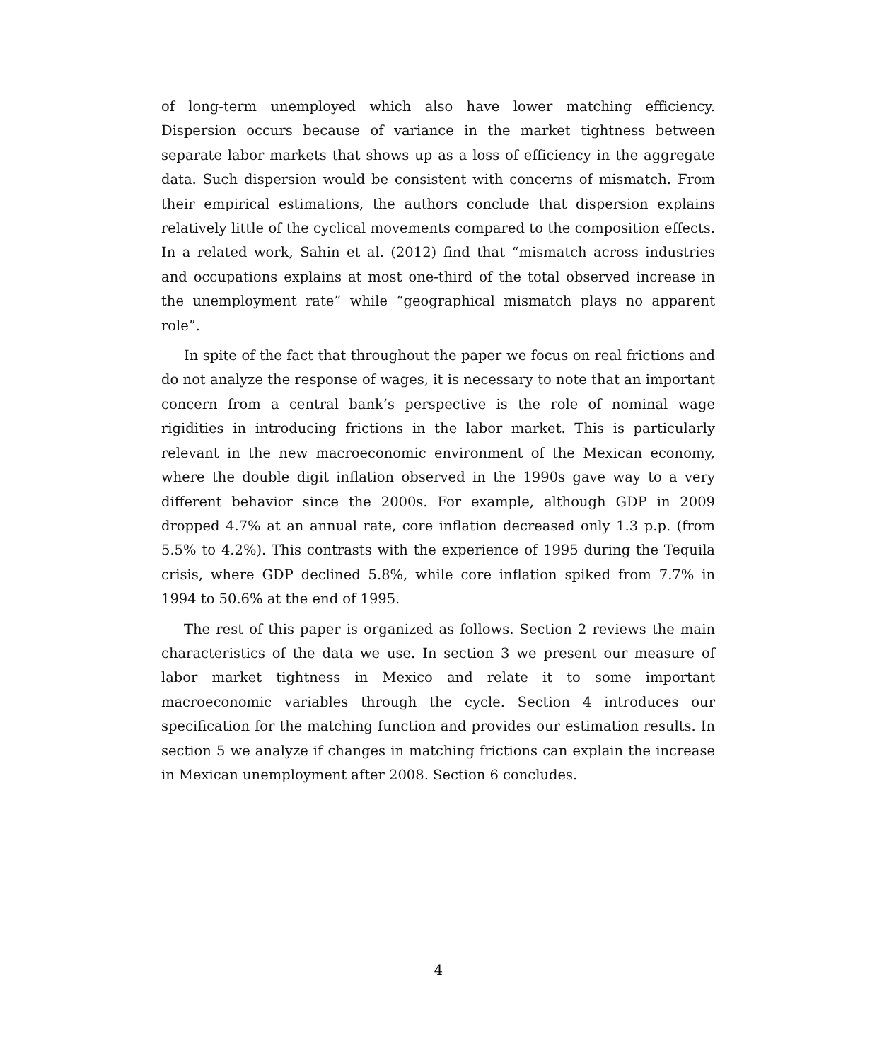of long-term unemployed which also have lower matching efficiency. Dispersion occurs because of variance in the market tightness between separate labor markets that shows up as a loss of efficiency in the aggregate data. Such dispersion would be consistent with concerns of mismatch. From their empirical estimations, the authors conclude that dispersion explains relatively little of the cyclical movements compared to the composition effects. In a related work, Sahin et al. (2012) find that “mismatch across industries and occupations explains at most one-third of the total observed increase in the unemployment rate” while “geographical mismatch plays no apparent role”.
In spite of the fact that throughout the paper we focus on real frictions and do not analyze the response of wages, it is necessary to note that an important concern from a central bank’s perspective is the role of nominal wage rigidities in introducing frictions in the labor market. This is particularly relevant in the new macroeconomic environment of the Mexican economy, where the double digit inflation observed in the 1990s gave way to a very different behavior since the 2000s. For example, although GDP in 2009 dropped 4.7% at an annual rate, core inflation decreased only 1.3 p.p. (from 5.5% to 4.2%). This contrasts with the experience of 1995 during the Tequila crisis, where GDP declined 5.8%, while core inflation spiked from 7.7% in 1994 to 50.6% at the end of 1995.
The rest of this paper is organized as follows. Section 2 reviews the main characteristics of the data we use. In section 3 we present our measure of labor market tightness in Mexico and relate it to some important macroeconomic variables through the cycle. Section 4 introduces our specification for the matching function and provides our estimation results. In section 5 we analyze if changes in matching frictions can explain the increase in Mexican unemployment after 2008. Section 6 concludes.
4